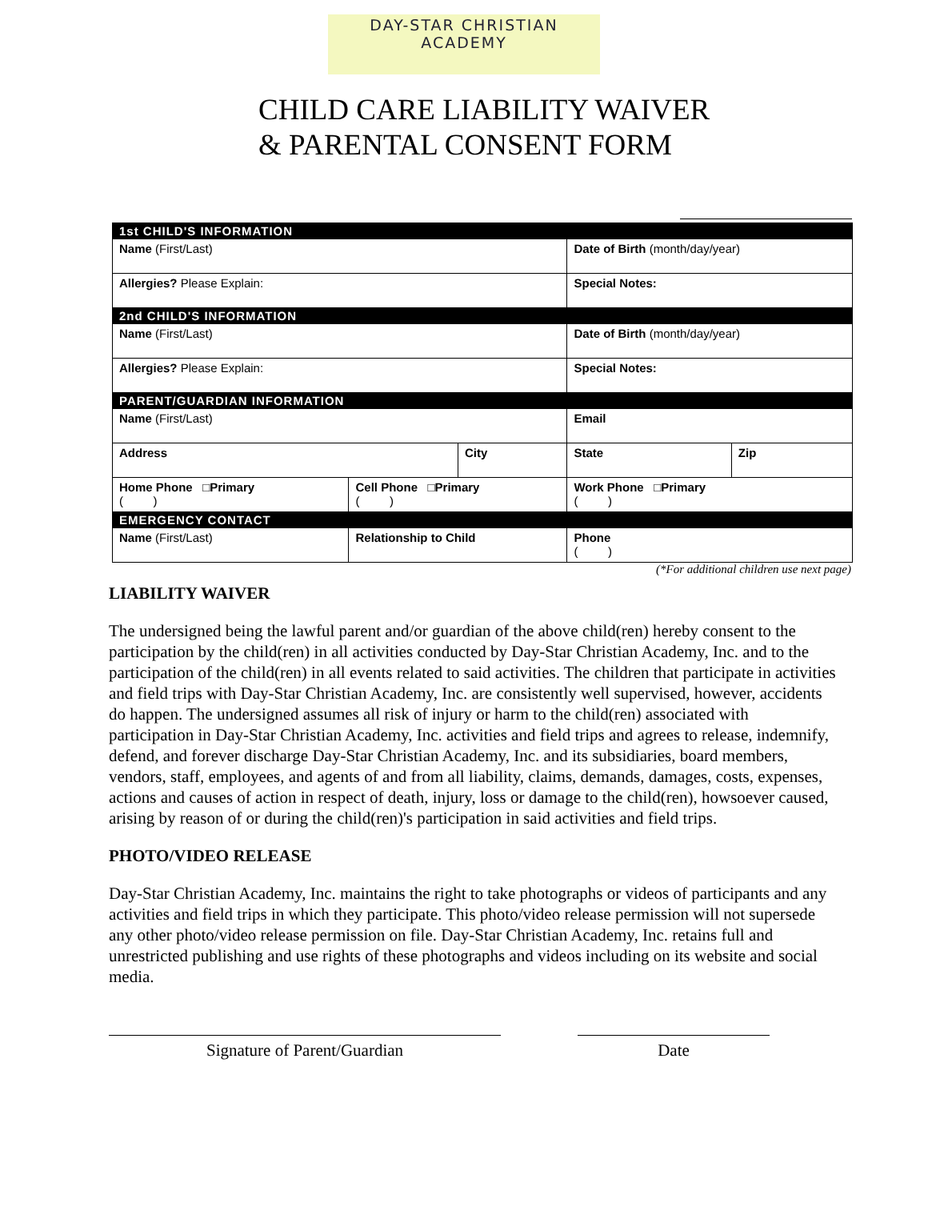DAY-STAR CHRISTIAN
ACADEMY
CHILD CARE LIABILITY WAIVER
& PARENTAL CONSENT FORM
| 1st CHILD'S INFORMATION | | | | | |
| Name (First/Last) | | | Date of Birth (month/day/year) | | |
| Allergies? Please Explain: | | | Special Notes: | | |
| 2nd CHILD'S INFORMATION | | | | | |
| Name (First/Last) | | | Date of Birth (month/day/year) | | |
| Allergies? Please Explain: | | | Special Notes: | | |
| PARENT/GUARDIAN INFORMATION | | | | | |
| Name (First/Last) | | | Email | | |
| Address | | City | | State | Zip |
| Home Phone □Primary ( ) | Cell Phone □Primary ( ) | | Work Phone □Primary ( ) | | |
| EMERGENCY CONTACT | | | | | |
| Name (First/Last) | Relationship to Child | | Phone ( ) | | |
(*For additional children use next page)
LIABILITY WAIVER
The undersigned being the lawful parent and/or guardian of the above child(ren) hereby consent to the participation by the child(ren) in all activities conducted by Day-Star Christian Academy, Inc. and to the participation of the child(ren) in all events related to said activities. The children that participate in activities and field trips with Day-Star Christian Academy, Inc. are consistently well supervised, however, accidents do happen. The undersigned assumes all risk of injury or harm to the child(ren) associated with participation in Day-Star Christian Academy, Inc. activities and field trips and agrees to release, indemnify, defend, and forever discharge Day-Star Christian Academy, Inc. and its subsidiaries, board members, vendors, staff, employees, and agents of and from all liability, claims, demands, damages, costs, expenses, actions and causes of action in respect of death, injury, loss or damage to the child(ren), howsoever caused, arising by reason of or during the child(ren)'s participation in said activities and field trips.
PHOTO/VIDEO RELEASE
Day-Star Christian Academy, Inc. maintains the right to take photographs or videos of participants and any activities and field trips in which they participate. This photo/video release permission will not supersede any other photo/video release permission on file. Day-Star Christian Academy, Inc. retains full and unrestricted publishing and use rights of these photographs and videos including on its website and social media.
Signature of Parent/Guardian Date